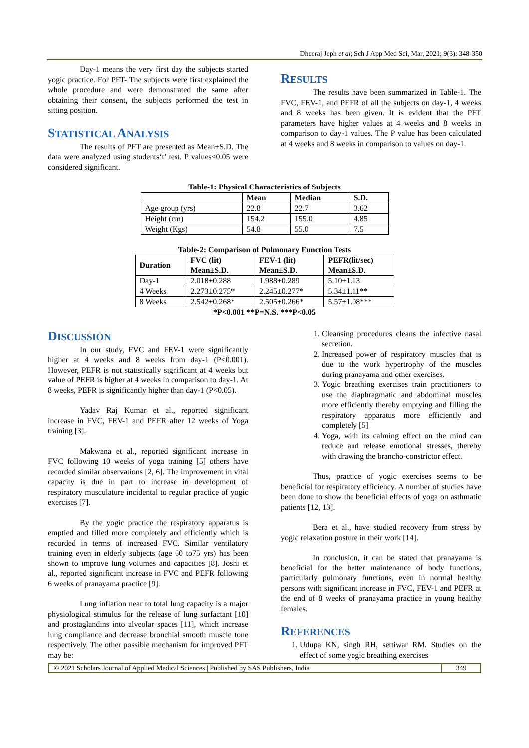Dheeraj Jeph et al; Sch J App Med Sci, Mar, 2021; 9(3): 348-350
Day-1 means the very first day the subjects started yogic practice. For PFT- The subjects were first explained the whole procedure and were demonstrated the same after obtaining their consent, the subjects performed the test in sitting position.
STATISTICAL ANALYSIS
The results of PFT are presented as Mean±S.D. The data were analyzed using students‘t’ test. P values<0.05 were considered significant.
RESULTS
The results have been summarized in Table-1. The FVC, FEV-1, and PEFR of all the subjects on day-1, 4 weeks and 8 weeks has been given. It is evident that the PFT parameters have higher values at 4 weeks and 8 weeks in comparison to day-1 values. The P value has been calculated at 4 weeks and 8 weeks in comparison to values on day-1.
Table-1: Physical Characteristics of Subjects
| | Mean | Median | S.D. |
| --- | --- | --- | --- |
| Age group (yrs) | 22.8 | 22.7 | 3.62 |
| Height (cm) | 154.2 | 155.0 | 4.85 |
| Weight (Kgs) | 54.8 | 55.0 | 7.5 |
Table-2: Comparison of Pulmonary Function Tests
| Duration | FVC (lit) Mean±S.D. | FEV-1 (lit) Mean±S.D. | PEFR(lit/sec) Mean±S.D. |
| --- | --- | --- | --- |
| Day-1 | 2.018±0.288 | 1.988±0.289 | 5.10±1.13 |
| 4 Weeks | 2.273±0.275* | 2.245±0.277* | 5.34±1.11** |
| 8 Weeks | 2.542±0.268* | 2.505±0.266* | 5.57±1.08*** |
*P<0.001 **P=N.S. ***P<0.05
DISCUSSION
In our study, FVC and FEV-1 were significantly higher at 4 weeks and 8 weeks from day-1 (P<0.001). However, PEFR is not statistically significant at 4 weeks but value of PEFR is higher at 4 weeks in comparison to day-1. At 8 weeks, PEFR is significantly higher than day-1 (P<0.05).
Yadav Raj Kumar et al., reported significant increase in FVC, FEV-1 and PEFR after 12 weeks of Yoga training [3].
Makwana et al., reported significant increase in FVC following 10 weeks of yoga training [5] others have recorded similar observations [2, 6]. The improvement in vital capacity is due in part to increase in development of respiratory musculature incidental to regular practice of yogic exercises [7].
By the yogic practice the respiratory apparatus is emptied and filled more completely and efficiently which is recorded in terms of increased FVC. Similar ventilatory training even in elderly subjects (age 60 to75 yrs) has been shown to improve lung volumes and capacities [8]. Joshi et al., reported significant increase in FVC and PEFR following 6 weeks of pranayama practice [9].
Lung inflation near to total lung capacity is a major physiological stimulus for the release of lung surfactant [10] and prostaglandins into alveolar spaces [11], which increase lung compliance and decrease bronchial smooth muscle tone respectively. The other possible mechanism for improved PFT may be:
1. Cleansing procedures cleans the infective nasal secretion.
2. Increased power of respiratory muscles that is due to the work hypertrophy of the muscles during pranayama and other exercises.
3. Yogic breathing exercises train practitioners to use the diaphragmatic and abdominal muscles more efficiently thereby emptying and filling the respiratory apparatus more efficiently and completely [5]
4. Yoga, with its calming effect on the mind can reduce and release emotional stresses, thereby with drawing the brancho-constrictor effect.
Thus, practice of yogic exercises seems to be beneficial for respiratory efficiency. A number of studies have been done to show the beneficial effects of yoga on asthmatic patients [12, 13].
Bera et al., have studied recovery from stress by yogic relaxation posture in their work [14].
In conclusion, it can be stated that pranayama is beneficial for the better maintenance of body functions, particularly pulmonary functions, even in normal healthy persons with significant increase in FVC, FEV-1 and PEFR at the end of 8 weeks of pranayama practice in young healthy females.
REFERENCES
1. Udupa KN, singh RH, settiwar RM. Studies on the effect of some yogic breathing exercises
© 2021 Scholars Journal of Applied Medical Sciences | Published by SAS Publishers, India
349